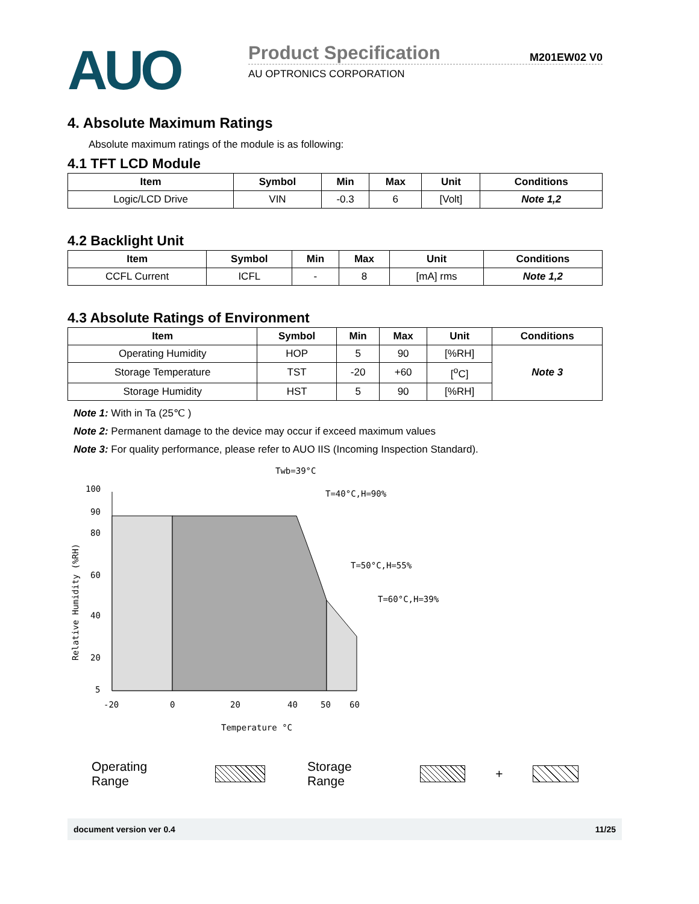AUO
Product Specification M201EW02 V0
AU OPTRONICS CORPORATION
4. Absolute Maximum Ratings
Absolute maximum ratings of the module is as following:
4.1 TFT LCD Module
| Item | Symbol | Min | Max | Unit | Conditions |
| --- | --- | --- | --- | --- | --- |
| Logic/LCD Drive | VIN | -0.3 | 6 | [Volt] | Note 1,2 |
4.2 Backlight Unit
| Item | Symbol | Min | Max | Unit | Conditions |
| --- | --- | --- | --- | --- | --- |
| CCFL Current | ICFL | - | 8 | [mA] rms | Note 1,2 |
4.3 Absolute Ratings of Environment
| Item | Symbol | Min | Max | Unit | Conditions |
| --- | --- | --- | --- | --- | --- |
| Operating Humidity | HOP | 5 | 90 | [%RH] | Note 3 |
| Storage Temperature | TST | -20 | +60 | [<sup>o</sup>C] | |
| Storage Humidity | HST | 5 | 90 | [%RH] | |
Note 1: With in Ta (25℃ )
Note 2: Permanent damage to the device may occur if exceed maximum values
Note 3: For quality performance, please refer to AUO IIS (Incoming Inspection Standard).
Twb=39°C
100
90
80
60
40
20
5
Relative Humidity (%RH)
-20
0
20
40
50
60
Temperature °C
T=40°C,H=90%
T=50°C,H=55%
T=60°C,H=39%
Operating Range Storage Range
+
document version ver 0.4 11/25